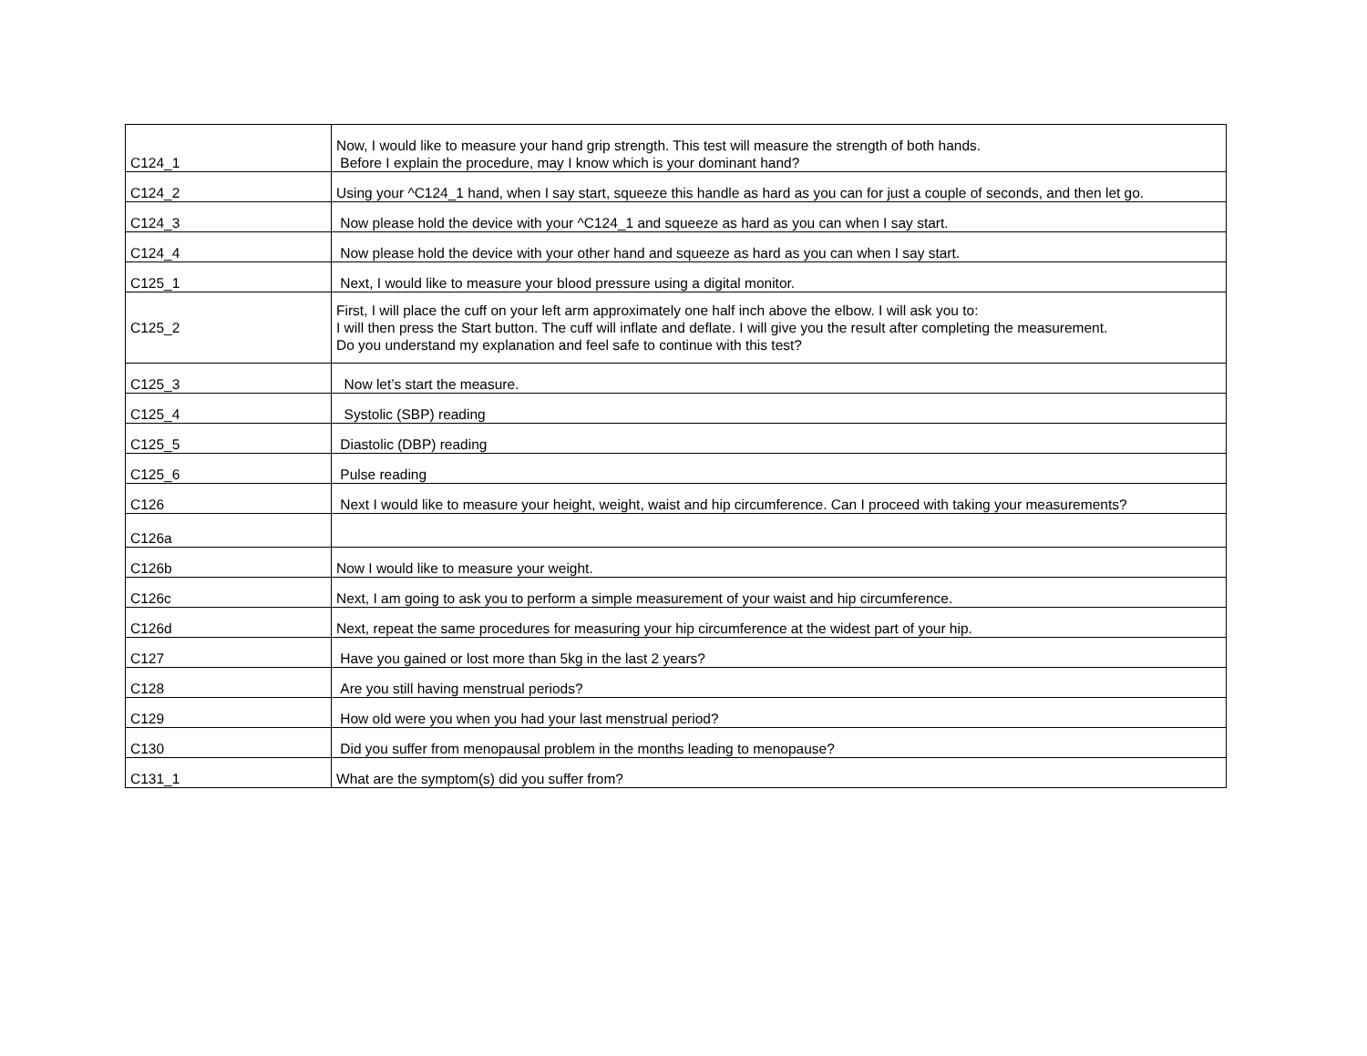| C124_1 | Now, I would like to measure your hand grip strength. This test will measure the strength of both hands. Before I explain the procedure, may I know which is your dominant hand? |
| C124_2 | Using your ^C124_1 hand, when I say start, squeeze this handle as hard as you can for just a couple of seconds, and then let go. |
| C124_3 | Now please hold the device with your ^C124_1 and squeeze as hard as you can when I say start. |
| C124_4 | Now please hold the device with your other hand and squeeze as hard as you can when I say start. |
| C125_1 | Next, I would like to measure your blood pressure using a digital monitor. |
| C125_2 | First, I will place the cuff on your left arm approximately one half inch above the elbow. I will ask you to: I will then press the Start button. The cuff will inflate and deflate. I will give you the result after completing the measurement. Do you understand my explanation and feel safe to continue with this test? |
| C125_3 | Now let’s start the measure. |
| C125_4 | Systolic (SBP) reading |
| C125_5 | Diastolic (DBP) reading |
| C125_6 | Pulse reading |
| C126 | Next I would like to measure your height, weight, waist and hip circumference. Can I proceed with taking your measurements? |
| C126a | |
| C126b | Now I would like to measure your weight. |
| C126c | Next, I am going to ask you to perform a simple measurement of your waist and hip circumference. |
| C126d | Next, repeat the same procedures for measuring your hip circumference at the widest part of your hip. |
| C127 | Have you gained or lost more than 5kg in the last 2 years? |
| C128 | Are you still having menstrual periods? |
| C129 | How old were you when you had your last menstrual period? |
| C130 | Did you suffer from menopausal problem in the months leading to menopause? |
| C131_1 | What are the symptom(s) did you suffer from? |